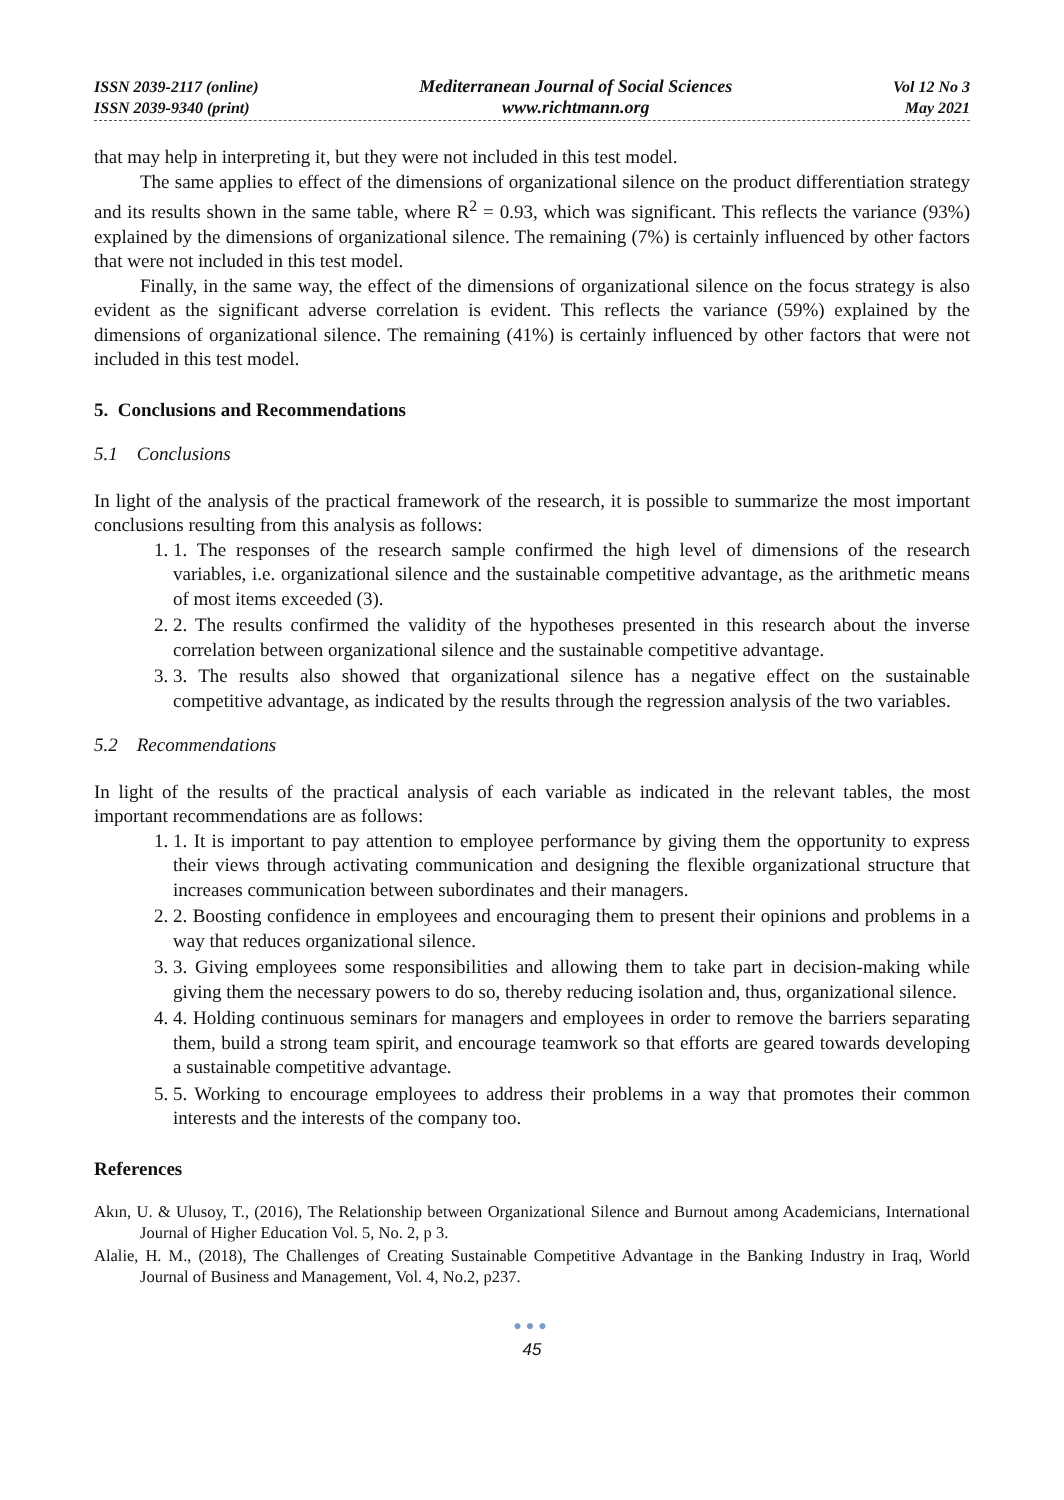ISSN 2039-2117 (online)
ISSN 2039-9340 (print)
Mediterranean Journal of Social Sciences
www.richtmann.org
Vol 12 No 3
May 2021
that may help in interpreting it, but they were not included in this test model.
The same applies to effect of the dimensions of organizational silence on the product differentiation strategy and its results shown in the same table, where R<sup>2</sup> = 0.93, which was significant. This reflects the variance (93%) explained by the dimensions of organizational silence. The remaining (7%) is certainly influenced by other factors that were not included in this test model.
Finally, in the same way, the effect of the dimensions of organizational silence on the focus strategy is also evident as the significant adverse correlation is evident. This reflects the variance (59%) explained by the dimensions of organizational silence. The remaining (41%) is certainly influenced by other factors that were not included in this test model.
5. Conclusions and Recommendations
5.1 Conclusions
In light of the analysis of the practical framework of the research, it is possible to summarize the most important conclusions resulting from this analysis as follows:
1. 1. The responses of the research sample confirmed the high level of dimensions of the research variables, i.e. organizational silence and the sustainable competitive advantage, as the arithmetic means of most items exceeded (3).
2. 2. The results confirmed the validity of the hypotheses presented in this research about the inverse correlation between organizational silence and the sustainable competitive advantage.
3. 3. The results also showed that organizational silence has a negative effect on the sustainable competitive advantage, as indicated by the results through the regression analysis of the two variables.
5.2 Recommendations
In light of the results of the practical analysis of each variable as indicated in the relevant tables, the most important recommendations are as follows:
1. 1. It is important to pay attention to employee performance by giving them the opportunity to express their views through activating communication and designing the flexible organizational structure that increases communication between subordinates and their managers.
2. 2. Boosting confidence in employees and encouraging them to present their opinions and problems in a way that reduces organizational silence.
3. 3. Giving employees some responsibilities and allowing them to take part in decision-making while giving them the necessary powers to do so, thereby reducing isolation and, thus, organizational silence.
4. 4. Holding continuous seminars for managers and employees in order to remove the barriers separating them, build a strong team spirit, and encourage teamwork so that efforts are geared towards developing a sustainable competitive advantage.
5. 5. Working to encourage employees to address their problems in a way that promotes their common interests and the interests of the company too.
References
Akın, U. & Ulusoy, T., (2016), The Relationship between Organizational Silence and Burnout among Academicians, International Journal of Higher Education Vol. 5, No. 2, p 3.
Alalie, H. M., (2018), The Challenges of Creating Sustainable Competitive Advantage in the Banking Industry in Iraq, World Journal of Business and Management, Vol. 4, No.2, p237.
●●●
45